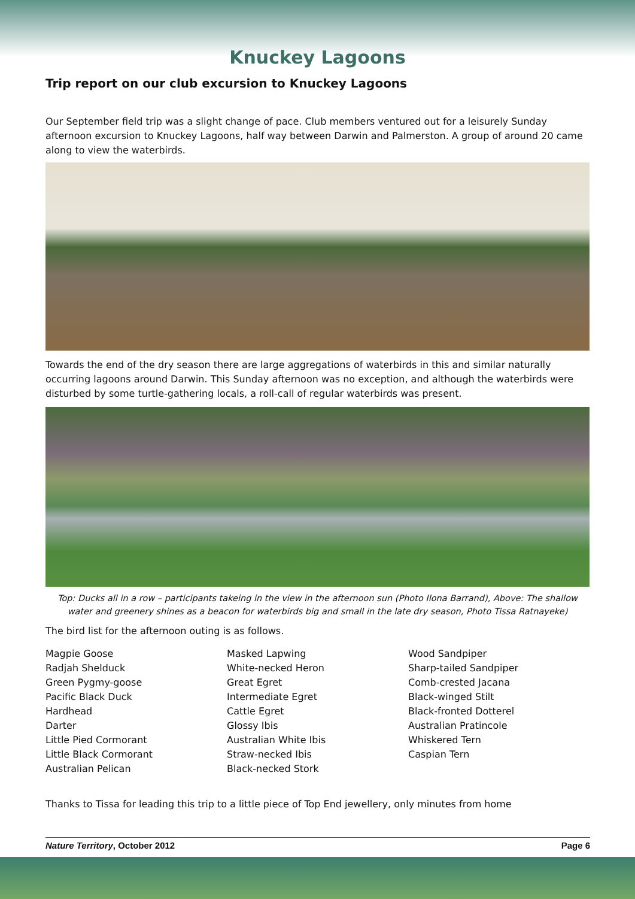Knuckey Lagoons
Trip report on our club excursion to Knuckey Lagoons
Our September field trip was a slight change of pace. Club members ventured out for a leisurely Sunday afternoon excursion to Knuckey Lagoons, half way between Darwin and Palmerston. A group of around 20 came along to view the waterbirds.
Towards the end of the dry season there are large aggregations of waterbirds in this and similar naturally occurring lagoons around Darwin. This Sunday afternoon was no exception, and although the waterbirds were disturbed by some turtle-gathering locals, a roll-call of regular waterbirds was present.
Top: Ducks all in a row – participants takeing in the view in the afternoon sun (Photo Ilona Barrand), Above: The shallow water and greenery shines as a beacon for waterbirds big and small in the late dry season, Photo Tissa Ratnayeke)
The bird list for the afternoon outing is as follows.
Magpie Goose
Radjah Shelduck
Green Pygmy-goose
Pacific Black Duck
Hardhead
Darter
Little Pied Cormorant
Little Black Cormorant
Australian Pelican
Masked Lapwing
White-necked Heron
Great Egret
Intermediate Egret
Cattle Egret
Glossy Ibis
Australian White Ibis
Straw-necked Ibis
Black-necked Stork
Wood Sandpiper
Sharp-tailed Sandpiper
Comb-crested Jacana
Black-winged Stilt
Black-fronted Dotterel
Australian Pratincole
Whiskered Tern
Caspian Tern
Thanks to Tissa for leading this trip to a little piece of Top End jewellery, only minutes from home
Nature Territory, October 2012 Page 6